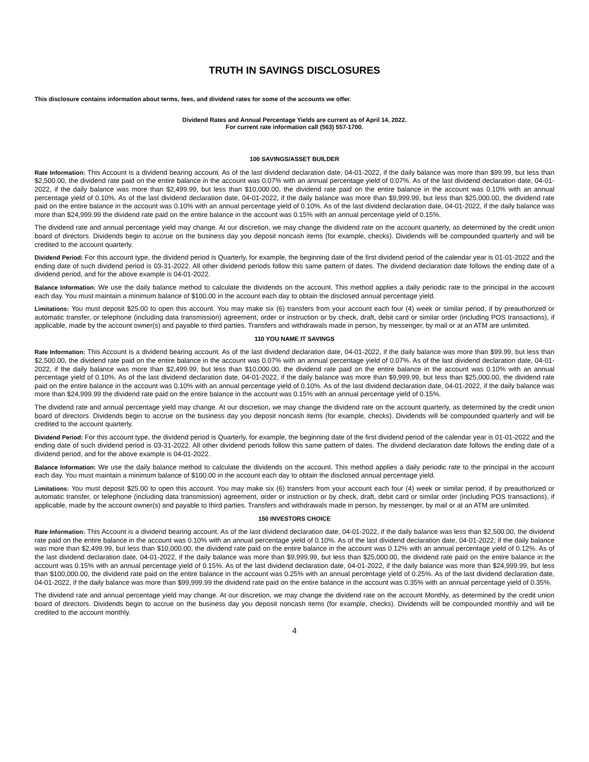TRUTH IN SAVINGS DISCLOSURES
This disclosure contains information about terms, fees, and dividend rates for some of the accounts we offer.
Dividend Rates and Annual Percentage Yields are current as of April 14, 2022.
For current rate information call (563) 557-1700.
100 SAVINGS/ASSET BUILDER
Rate Information: This Account is a dividend bearing account. As of the last dividend declaration date, 04-01-2022, if the daily balance was more than $99.99, but less than $2,500.00, the dividend rate paid on the entire balance in the account was 0.07% with an annual percentage yield of 0.07%. As of the last dividend declaration date, 04-01-2022, if the daily balance was more than $2,499.99, but less than $10,000.00, the dividend rate paid on the entire balance in the account was 0.10% with an annual percentage yield of 0.10%. As of the last dividend declaration date, 04-01-2022, if the daily balance was more than $9,999.99, but less than $25,000.00, the dividend rate paid on the entire balance in the account was 0.10% with an annual percentage yield of 0.10%. As of the last dividend declaration date, 04-01-2022, if the daily balance was more than $24,999.99 the dividend rate paid on the entire balance in the account was 0.15% with an annual percentage yield of 0.15%.
The dividend rate and annual percentage yield may change. At our discretion, we may change the dividend rate on the account quarterly, as determined by the credit union board of directors. Dividends begin to accrue on the business day you deposit noncash items (for example, checks). Dividends will be compounded quarterly and will be credited to the account quarterly.
Dividend Period: For this account type, the dividend period is Quarterly, for example, the beginning date of the first dividend period of the calendar year is 01-01-2022 and the ending date of such dividend period is 03-31-2022. All other dividend periods follow this same pattern of dates. The dividend declaration date follows the ending date of a dividend period, and for the above example is 04-01-2022.
Balance Information: We use the daily balance method to calculate the dividends on the account. This method applies a daily periodic rate to the principal in the account each day. You must maintain a minimum balance of $100.00 in the account each day to obtain the disclosed annual percentage yield.
Limitations: You must deposit $25.00 to open this account. You may make six (6) transfers from your account each four (4) week or similar period, if by preauthorized or automatic transfer, or telephone (including data transmission) agreement, order or instruction or by check, draft, debit card or similar order (including POS transactions), if applicable, made by the account owner(s) and payable to third parties. Transfers and withdrawals made in person, by messenger, by mail or at an ATM are unlimited.
110 YOU NAME IT SAVINGS
Rate Information: This Account is a dividend bearing account. As of the last dividend declaration date, 04-01-2022, if the daily balance was more than $99.99, but less than $2,500.00, the dividend rate paid on the entire balance in the account was 0.07% with an annual percentage yield of 0.07%. As of the last dividend declaration date, 04-01-2022, if the daily balance was more than $2,499.99, but less than $10,000.00, the dividend rate paid on the entire balance in the account was 0.10% with an annual percentage yield of 0.10%. As of the last dividend declaration date, 04-01-2022, if the daily balance was more than $9,999.99, but less than $25,000.00, the dividend rate paid on the entire balance in the account was 0.10% with an annual percentage yield of 0.10%. As of the last dividend declaration date, 04-01-2022, if the daily balance was more than $24,999.99 the dividend rate paid on the entire balance in the account was 0.15% with an annual percentage yield of 0.15%.
The dividend rate and annual percentage yield may change. At our discretion, we may change the dividend rate on the account quarterly, as determined by the credit union board of directors. Dividends begin to accrue on the business day you deposit noncash items (for example, checks). Dividends will be compounded quarterly and will be credited to the account quarterly.
Dividend Period: For this account type, the dividend period is Quarterly, for example, the beginning date of the first dividend period of the calendar year is 01-01-2022 and the ending date of such dividend period is 03-31-2022. All other dividend periods follow this same pattern of dates. The dividend declaration date follows the ending date of a dividend period, and for the above example is 04-01-2022.
Balance Information: We use the daily balance method to calculate the dividends on the account. This method applies a daily periodic rate to the principal in the account each day. You must maintain a minimum balance of $100.00 in the account each day to obtain the disclosed annual percentage yield.
Limitations: You must deposit $25.00 to open this account. You may make six (6) transfers from your account each four (4) week or similar period, if by preauthorized or automatic transfer, or telephone (including data transmission) agreement, order or instruction or by check, draft, debit card or similar order (including POS transactions), if applicable, made by the account owner(s) and payable to third parties. Transfers and withdrawals made in person, by messenger, by mail or at an ATM are unlimited.
150 INVESTORS CHOICE
Rate Information: This Account is a dividend bearing account. As of the last dividend declaration date, 04-01-2022, if the daily balance was less than $2,500.00, the dividend rate paid on the entire balance in the account was 0.10% with an annual percentage yield of 0.10%. As of the last dividend declaration date, 04-01-2022, if the daily balance was more than $2,499.99, but less than $10,000.00, the dividend rate paid on the entire balance in the account was 0.12% with an annual percentage yield of 0.12%. As of the last dividend declaration date, 04-01-2022, if the daily balance was more than $9,999.99, but less than $25,000.00, the dividend rate paid on the entire balance in the account was 0.15% with an annual percentage yield of 0.15%. As of the last dividend declaration date, 04-01-2022, if the daily balance was more than $24,999.99, but less than $100,000.00, the dividend rate paid on the entire balance in the account was 0.25% with an annual percentage yield of 0.25%. As of the last dividend declaration date, 04-01-2022, if the daily balance was more than $99,999.99 the dividend rate paid on the entire balance in the account was 0.35% with an annual percentage yield of 0.35%.
The dividend rate and annual percentage yield may change. At our discretion, we may change the dividend rate on the account Monthly, as determined by the credit union board of directors. Dividends begin to accrue on the business day you deposit noncash items (for example, checks). Dividends will be compounded monthly and will be credited to the account monthly.
4